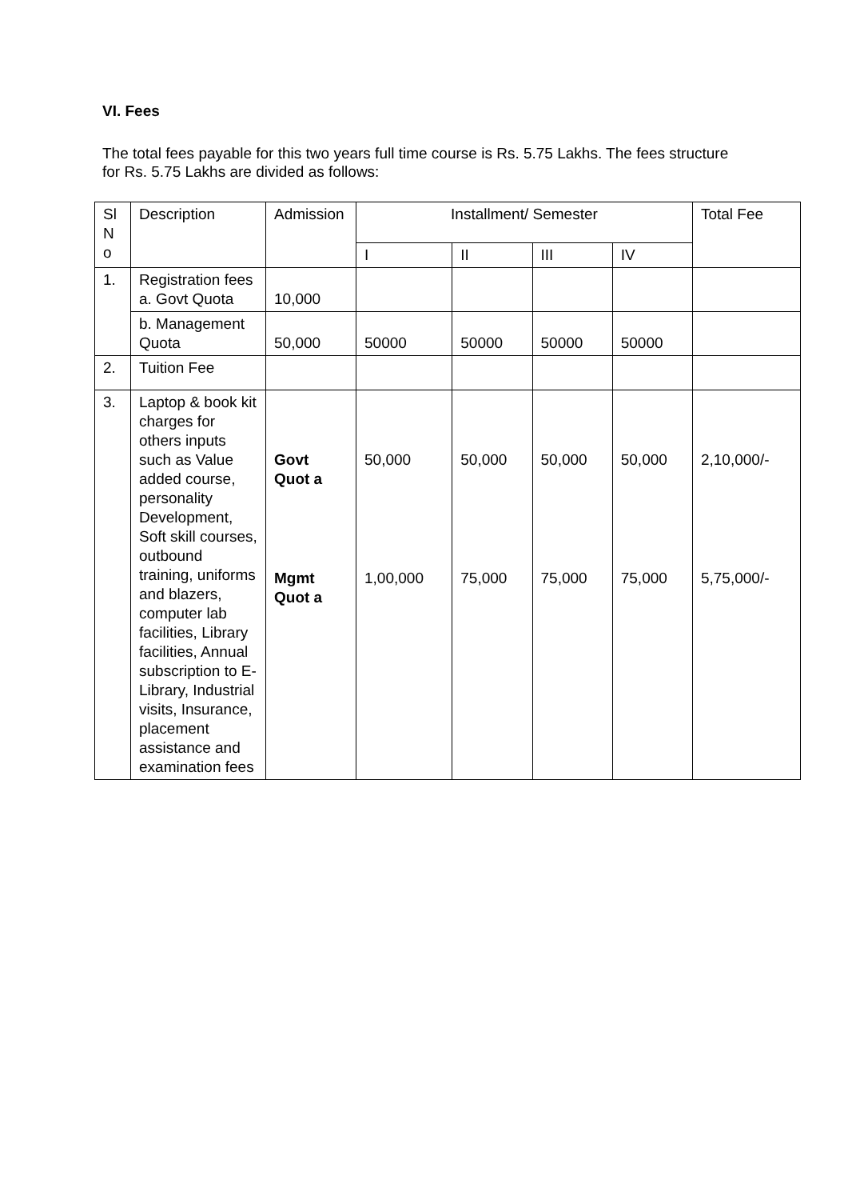VI. Fees
The total fees payable for this two years full time course is Rs. 5.75 Lakhs. The fees structure for Rs. 5.75 Lakhs are divided as follows:
| Sl N o | Description | Admission | Installment/ Semester | | | | Total Fee |
| --- | --- | --- | --- | --- | --- | --- | --- |
| | | | I | II | III | IV | |
| 1. | Registration fees a. Govt Quota | 10,000 | | | | | |
| | b. Management Quota | 50,000 | 50000 | 50000 | 50000 | 50000 | |
| 2. | Tuition Fee | | | | | | |
| 3. | Laptop & book kit charges for others inputs such as Value added course, personality Development, Soft skill courses, outbound training, uniforms and blazers, computer lab facilities, Library facilities, Annual subscription to E-Library, Industrial visits, Insurance, placement assistance and examination fees | Govt Quot a Mgmt Quot a | 50,000 1,00,000 | 50,000 75,000 | 50,000 75,000 | 50,000 75,000 | 2,10,000/- 5,75,000/- |